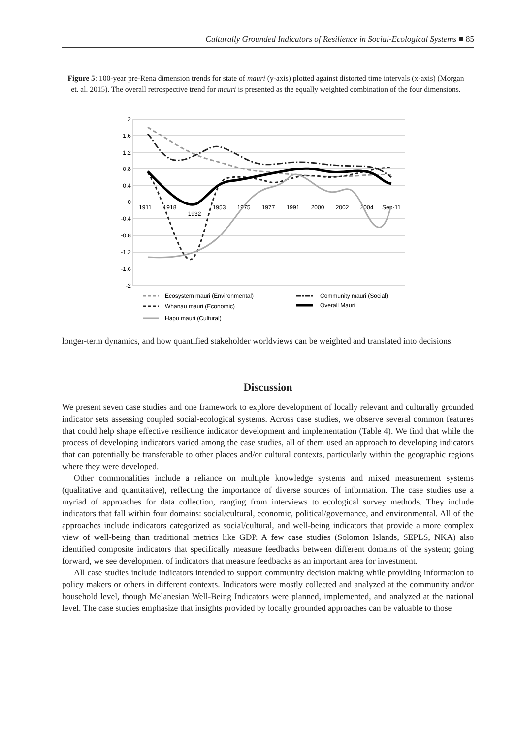Culturally Grounded Indicators of Resilience in Social-Ecological Systems ■ 85
Figure 5: 100-year pre-Rena dimension trends for state of mauri (y-axis) plotted against distorted time intervals (x-axis) (Morgan et. al. 2015). The overall retrospective trend for mauri is presented as the equally weighted combination of the four dimensions.
2
1.6
1.2
0.8
0.4
0
-0.4
-0.8
-1.2
-1.6
-2
1911
1918
1932
1953
1975
1977
1991
2000
2002
2004
Sep-11
Ecosystem mauri (Environmental)
Community mauri (Social)
Whanau mauri (Economic)
Overall Mauri
Hapu mauri (Cultural)
longer-term dynamics, and how quantified stakeholder worldviews can be weighted and translated into decisions.
Discussion
We present seven case studies and one framework to explore development of locally relevant and culturally grounded indicator sets assessing coupled social-ecological systems. Across case studies, we observe several common features that could help shape effective resilience indicator development and implementation (Table 4). We find that while the process of developing indicators varied among the case studies, all of them used an approach to developing indicators that can potentially be transferable to other places and/or cultural contexts, particularly within the geographic regions where they were developed.
Other commonalities include a reliance on multiple knowledge systems and mixed measurement systems (qualitative and quantitative), reflecting the importance of diverse sources of information. The case studies use a myriad of approaches for data collection, ranging from interviews to ecological survey methods. They include indicators that fall within four domains: social/cultural, economic, political/governance, and environmental. All of the approaches include indicators categorized as social/cultural, and well-being indicators that provide a more complex view of well-being than traditional metrics like GDP. A few case studies (Solomon Islands, SEPLS, NKA) also identified composite indicators that specifically measure feedbacks between different domains of the system; going forward, we see development of indicators that measure feedbacks as an important area for investment.
All case studies include indicators intended to support community decision making while providing information to policy makers or others in different contexts. Indicators were mostly collected and analyzed at the community and/or household level, though Melanesian Well-Being Indicators were planned, implemented, and analyzed at the national level. The case studies emphasize that insights provided by locally grounded approaches can be valuable to those